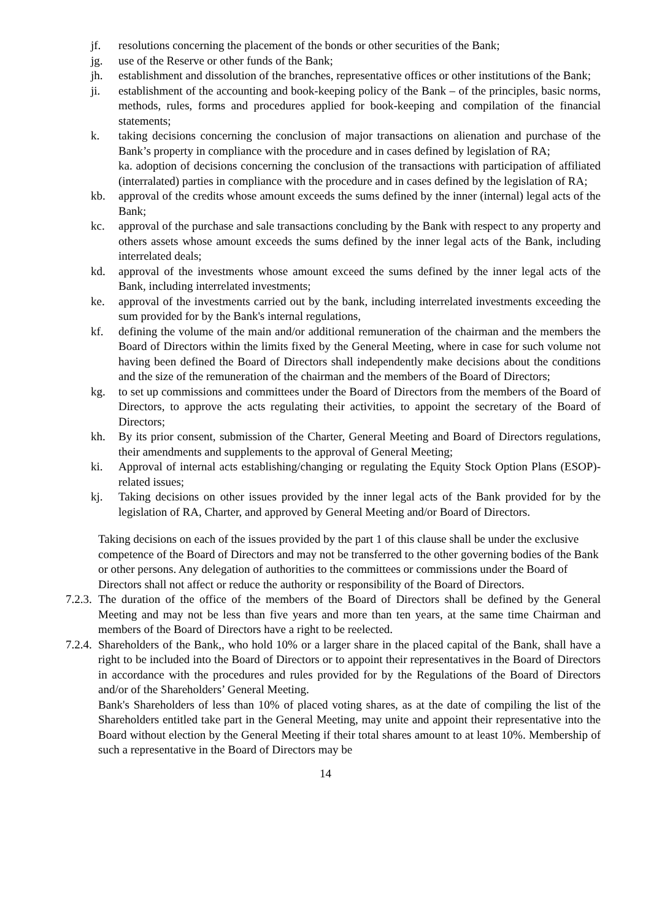jf. resolutions concerning the placement of the bonds or other securities of the Bank;
jg. use of the Reserve or other funds of the Bank;
jh. establishment and dissolution of the branches, representative offices or other institutions of the Bank;
ji. establishment of the accounting and book-keeping policy of the Bank – of the principles, basic norms, methods, rules, forms and procedures applied for book-keeping and compilation of the financial statements;
k. taking decisions concerning the conclusion of major transactions on alienation and purchase of the Bank’s property in compliance with the procedure and in cases defined by legislation of RA;
ka. adoption of decisions concerning the conclusion of the transactions with participation of affiliated (interralated) parties in compliance with the procedure and in cases defined by the legislation of RA;
kb. approval of the credits whose amount exceeds the sums defined by the inner (internal) legal acts of the Bank;
kc. approval of the purchase and sale transactions concluding by the Bank with respect to any property and others assets whose amount exceeds the sums defined by the inner legal acts of the Bank, including interrelated deals;
kd. approval of the investments whose amount exceed the sums defined by the inner legal acts of the Bank, including interrelated investments;
ke. approval of the investments carried out by the bank, including interrelated investments exceeding the sum provided for by the Bank's internal regulations,
kf. defining the volume of the main and/or additional remuneration of the chairman and the members the Board of Directors within the limits fixed by the General Meeting, where in case for such volume not having been defined the Board of Directors shall independently make decisions about the conditions and the size of the remuneration of the chairman and the members of the Board of Directors;
kg. to set up commissions and committees under the Board of Directors from the members of the Board of Directors, to approve the acts regulating their activities, to appoint the secretary of the Board of Directors;
kh. By its prior consent, submission of the Charter, General Meeting and Board of Directors regulations, their amendments and supplements to the approval of General Meeting;
ki. Approval of internal acts establishing/changing or regulating the Equity Stock Option Plans (ESOP)-related issues;
kj. Taking decisions on other issues provided by the inner legal acts of the Bank provided for by the legislation of RA, Charter, and approved by General Meeting and/or Board of Directors.
Taking decisions on each of the issues provided by the part 1 of this clause shall be under the exclusive competence of the Board of Directors and may not be transferred to the other governing bodies of the Bank or other persons. Any delegation of authorities to the committees or commissions under the Board of Directors shall not affect or reduce the authority or responsibility of the Board of Directors.
7.2.3. The duration of the office of the members of the Board of Directors shall be defined by the General Meeting and may not be less than five years and more than ten years, at the same time Chairman and members of the Board of Directors have a right to be reelected.
7.2.4. Shareholders of the Bank,, who hold 10% or a larger share in the placed capital of the Bank, shall have a right to be included into the Board of Directors or to appoint their representatives in the Board of Directors in accordance with the procedures and rules provided for by the Regulations of the Board of Directors and/or of the Shareholders’ General Meeting.
Bank's Shareholders of less than 10% of placed voting shares, as at the date of compiling the list of the Shareholders entitled take part in the General Meeting, may unite and appoint their representative into the Board without election by the General Meeting if their total shares amount to at least 10%. Membership of such a representative in the Board of Directors may be
14